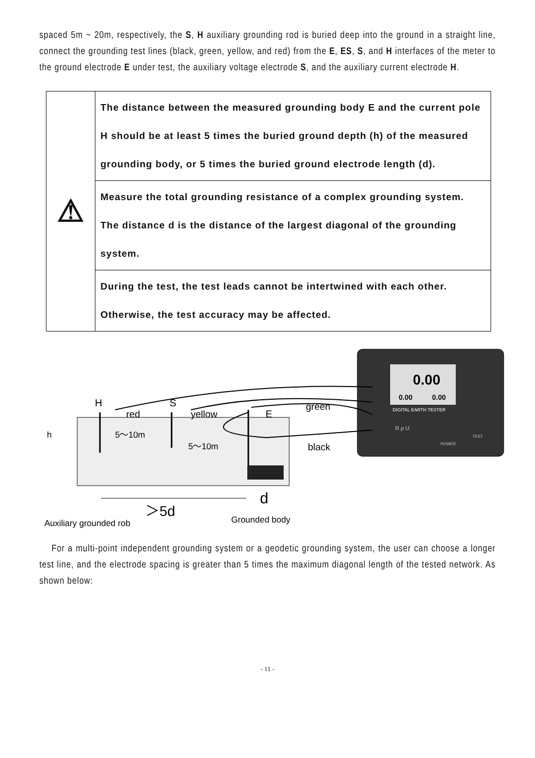spaced 5m ~ 20m, respectively, the S, H auxiliary grounding rod is buried deep into the ground in a straight line, connect the grounding test lines (black, green, yellow, and red) from the E, ES, S, and H interfaces of the meter to the ground electrode E under test, the auxiliary voltage electrode S, and the auxiliary current electrode H.
| ⚠ | The distance between the measured grounding body E and the current pole H should be at least 5 times the buried ground depth (h) of the measured grounding body, or 5 times the buried ground electrode length (d). |
| | Measure the total grounding resistance of a complex grounding system. The distance d is the distance of the largest diagonal of the grounding system. |
| | During the test, the test leads cannot be intertwined with each other. Otherwise, the test accuracy may be affected. |
0.00
0.00
0.00
DIGITAL EARTH TESTER
R ρ U
POWER
TEST
H
S
E
red
yellow
green
black
h
5～10m
5～10m
＞5d
d
Auxiliary grounded rob
Grounded body
For a multi-point independent grounding system or a geodetic grounding system, the user can choose a longer test line, and the electrode spacing is greater than 5 times the maximum diagonal length of the tested network. As shown below:
- 11 -